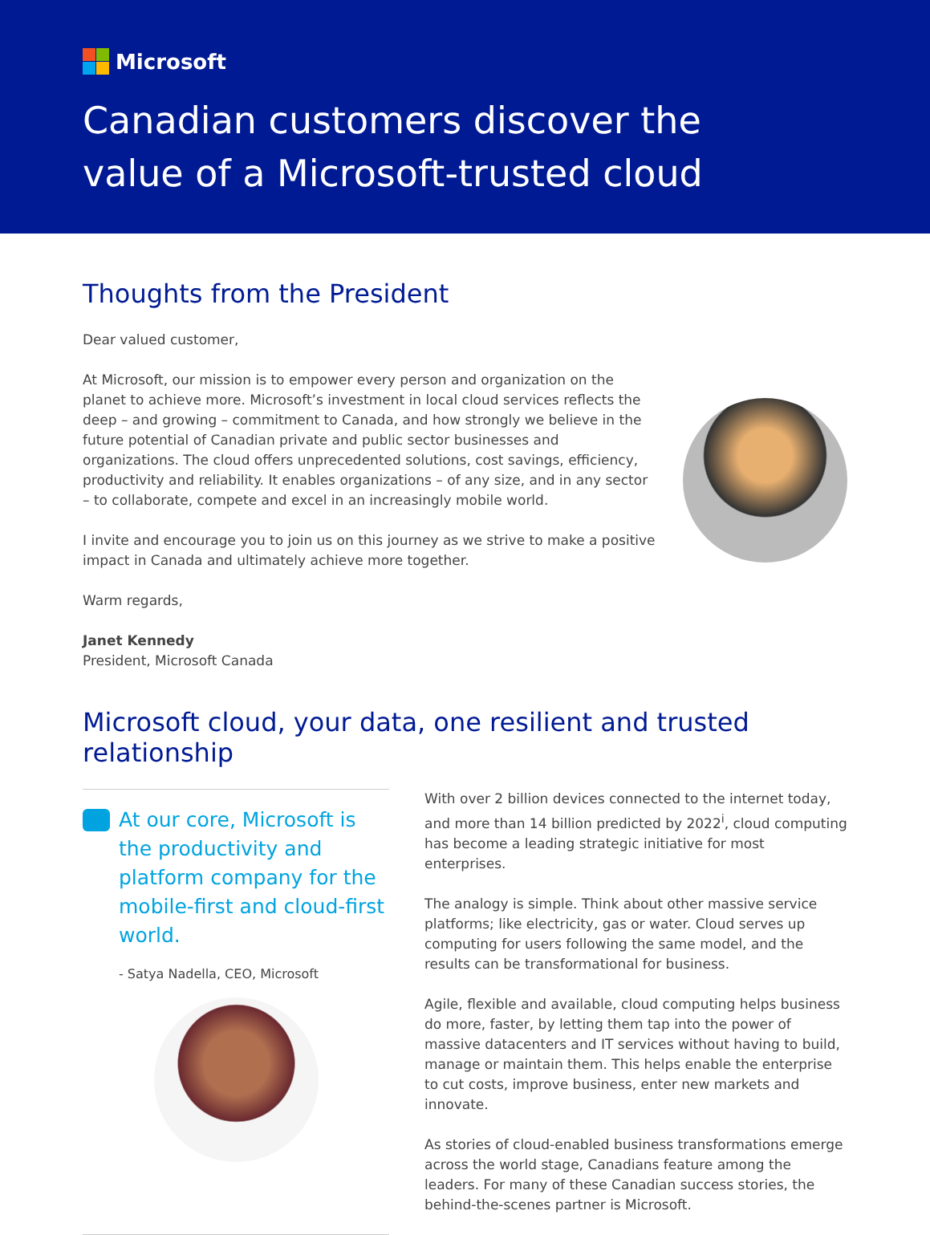Microsoft
Canadian customers discover the
value of a Microsoft-trusted cloud
Thoughts from the President
Dear valued customer,
At Microsoft, our mission is to empower every person and organization on the planet to achieve more. Microsoft’s investment in local cloud services reflects the deep – and growing – commitment to Canada, and how strongly we believe in the future potential of Canadian private and public sector businesses and organizations. The cloud offers unprecedented solutions, cost savings, efficiency, productivity and reliability. It enables organizations – of any size, and in any sector – to collaborate, compete and excel in an increasingly mobile world.
I invite and encourage you to join us on this journey as we strive to make a positive impact in Canada and ultimately achieve more together.
Warm regards,
Janet Kennedy
President, Microsoft Canada
Microsoft cloud, your data, one resilient and trusted relationship
At our core, Microsoft is the productivity and platform company for the mobile-first and cloud-first world.
- Satya Nadella, CEO, Microsoft
With over 2 billion devices connected to the internet today, and more than 14 billion predicted by 2022<sup>i</sup>, cloud computing has become a leading strategic initiative for most enterprises.
The analogy is simple. Think about other massive service platforms; like electricity, gas or water. Cloud serves up computing for users following the same model, and the results can be transformational for business.
Agile, flexible and available, cloud computing helps business do more, faster, by letting them tap into the power of massive datacenters and IT services without having to build, manage or maintain them. This helps enable the enterprise to cut costs, improve business, enter new markets and innovate.
As stories of cloud-enabled business transformations emerge across the world stage, Canadians feature among the leaders. For many of these Canadian success stories, the behind-the-scenes partner is Microsoft.